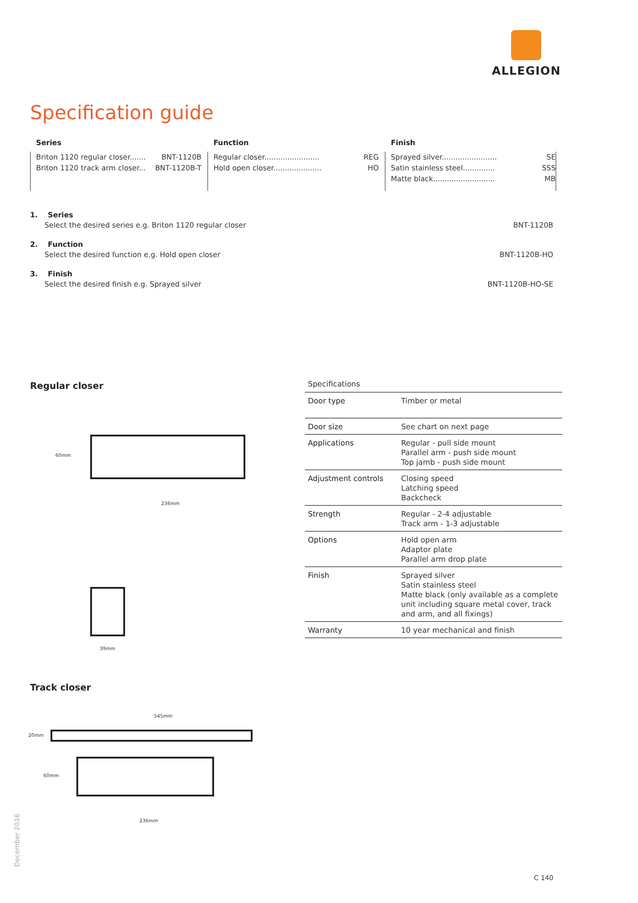ALLEGION
Specification guide
Series
Briton 1120 regular closer....... BNT-1120B
Briton 1120 track arm closer... BNT-1120B-T
Function
Regular closer........................ REG
Hold open closer..................... HO
Finish
Sprayed silver........................ SE
Satin stainless steel.............. SSS
Matte black........................... MB
1. Series
Select the desired series e.g. Briton 1120 regular closer BNT-1120B
2. Function
Select the desired function e.g. Hold open closer BNT-1120B-HO
3. Finish
Select the desired finish e.g. Sprayed silver BNT-1120B-HO-SE
Regular closer
60mm
236mm
39mm
| Specifications | |
| --- | --- |
| Door type | Timber or metal |
| Door size | See chart on next page |
| Applications | Regular - pull side mount Parallel arm - push side mount Top jamb - push side mount |
| Adjustment controls | Closing speed Latching speed Backcheck |
| Strength | Regular - 2-4 adjustable Track arm - 1-3 adjustable |
| Options | Hold open arm Adaptor plate Parallel arm drop plate |
| Finish | Sprayed silver Satin stainless steel Matte black (only available as a complete unit including square metal cover, track and arm, and all fixings) |
| Warranty | 10 year mechanical and finish |
Track closer
545mm
20mm
60mm
236mm
December 2016
C 140